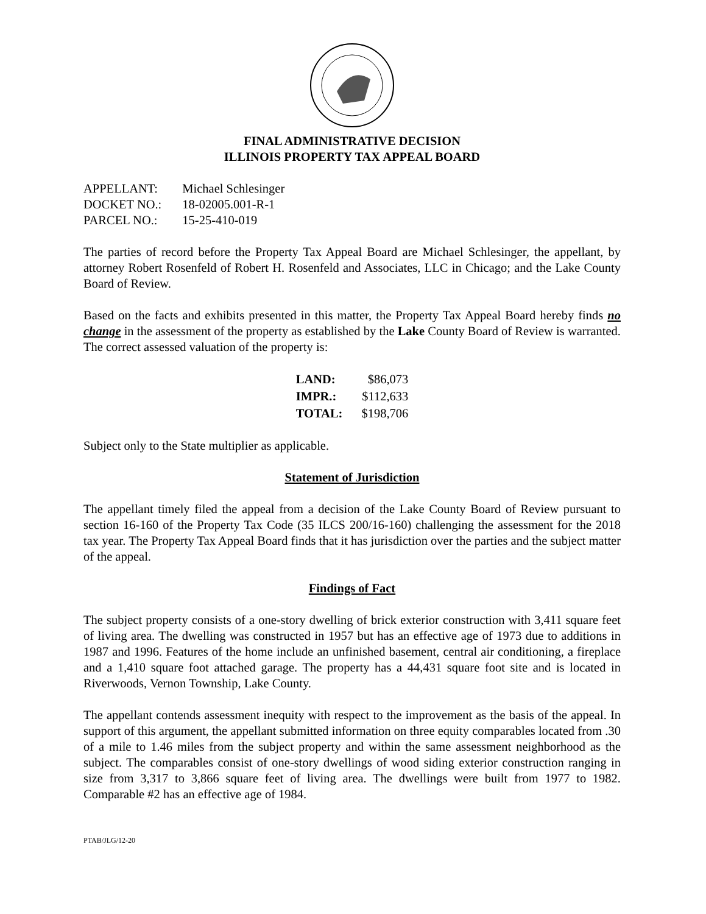FINAL ADMINISTRATIVE DECISION
ILLINOIS PROPERTY TAX APPEAL BOARD
| APPELLANT: | Michael Schlesinger |
| DOCKET NO.: | 18-02005.001-R-1 |
| PARCEL NO.: | 15-25-410-019 |
The parties of record before the Property Tax Appeal Board are Michael Schlesinger, the appellant, by attorney Robert Rosenfeld of Robert H. Rosenfeld and Associates, LLC in Chicago; and the Lake County Board of Review.
Based on the facts and exhibits presented in this matter, the Property Tax Appeal Board hereby finds no change in the assessment of the property as established by the Lake County Board of Review is warranted. The correct assessed valuation of the property is:
| LAND: | $86,073 |
| IMPR.: | $112,633 |
| TOTAL: | $198,706 |
Subject only to the State multiplier as applicable.
Statement of Jurisdiction
The appellant timely filed the appeal from a decision of the Lake County Board of Review pursuant to section 16-160 of the Property Tax Code (35 ILCS 200/16-160) challenging the assessment for the 2018 tax year. The Property Tax Appeal Board finds that it has jurisdiction over the parties and the subject matter of the appeal.
Findings of Fact
The subject property consists of a one-story dwelling of brick exterior construction with 3,411 square feet of living area. The dwelling was constructed in 1957 but has an effective age of 1973 due to additions in 1987 and 1996. Features of the home include an unfinished basement, central air conditioning, a fireplace and a 1,410 square foot attached garage. The property has a 44,431 square foot site and is located in Riverwoods, Vernon Township, Lake County.
The appellant contends assessment inequity with respect to the improvement as the basis of the appeal. In support of this argument, the appellant submitted information on three equity comparables located from .30 of a mile to 1.46 miles from the subject property and within the same assessment neighborhood as the subject. The comparables consist of one-story dwellings of wood siding exterior construction ranging in size from 3,317 to 3,866 square feet of living area. The dwellings were built from 1977 to 1982. Comparable #2 has an effective age of 1984.
PTAB/JLG/12-20